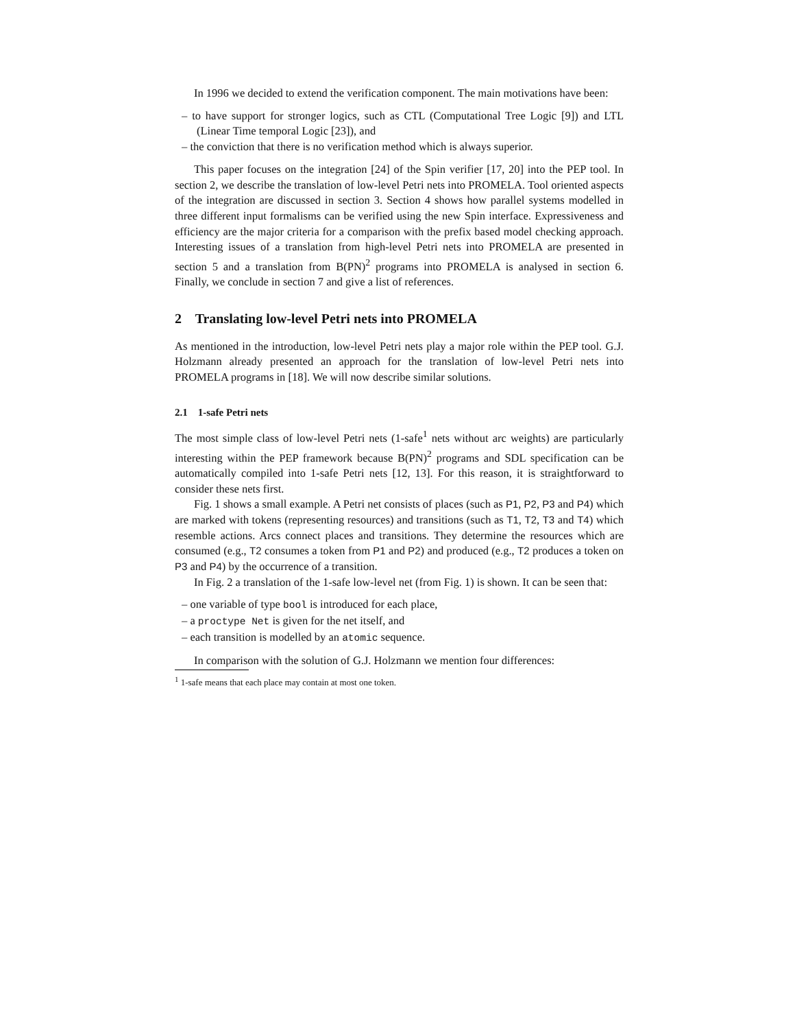In 1996 we decided to extend the verification component. The main motivations have been:
– to have support for stronger logics, such as CTL (Computational Tree Logic [9]) and LTL (Linear Time temporal Logic [23]), and
– the conviction that there is no verification method which is always superior.
This paper focuses on the integration [24] of the Spin verifier [17, 20] into the PEP tool. In section 2, we describe the translation of low-level Petri nets into PROMELA. Tool oriented aspects of the integration are discussed in section 3. Section 4 shows how parallel systems modelled in three different input formalisms can be verified using the new Spin interface. Expressiveness and efficiency are the major criteria for a comparison with the prefix based model checking approach. Interesting issues of a translation from high-level Petri nets into PROMELA are presented in section 5 and a translation from B(PN)<sup>2</sup> programs into PROMELA is analysed in section 6. Finally, we conclude in section 7 and give a list of references.
2 Translating low-level Petri nets into PROMELA
As mentioned in the introduction, low-level Petri nets play a major role within the PEP tool. G.J. Holzmann already presented an approach for the translation of low-level Petri nets into PROMELA programs in [18]. We will now describe similar solutions.
2.1 1-safe Petri nets
The most simple class of low-level Petri nets (1-safe<sup>1</sup> nets without arc weights) are particularly interesting within the PEP framework because B(PN)<sup>2</sup> programs and SDL specification can be automatically compiled into 1-safe Petri nets [12, 13]. For this reason, it is straightforward to consider these nets first.
Fig. 1 shows a small example. A Petri net consists of places (such as P1, P2, P3 and P4) which are marked with tokens (representing resources) and transitions (such as T1, T2, T3 and T4) which resemble actions. Arcs connect places and transitions. They determine the resources which are consumed (e.g., T2 consumes a token from P1 and P2) and produced (e.g., T2 produces a token on P3 and P4) by the occurrence of a transition.
In Fig. 2 a translation of the 1-safe low-level net (from Fig. 1) is shown. It can be seen that:
– one variable of type bool is introduced for each place,
– a proctype Net is given for the net itself, and
– each transition is modelled by an atomic sequence.
In comparison with the solution of G.J. Holzmann we mention four differences:
<sup>1</sup> 1-safe means that each place may contain at most one token.